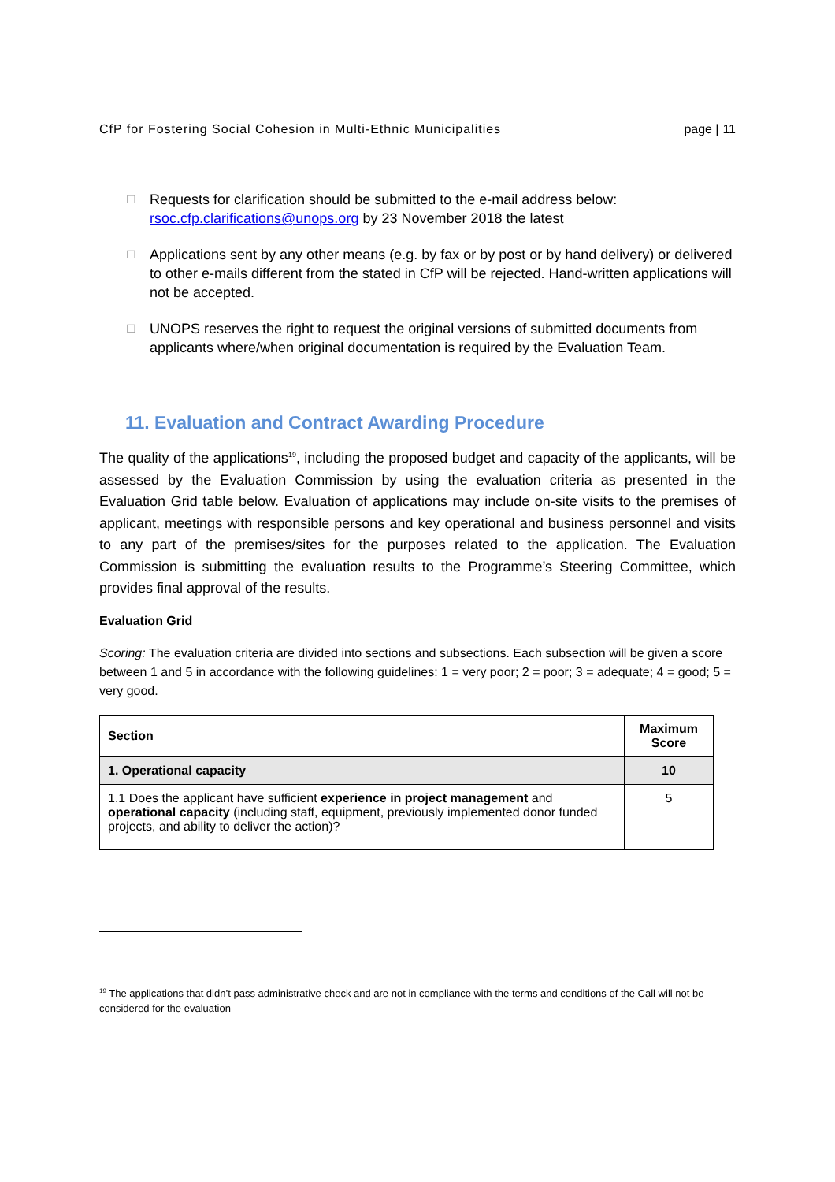CfP for Fostering Social Cohesion in Multi-Ethnic Municipalities page | 11
☐ Requests for clarification should be submitted to the e-mail address below: rsoc.cfp.clarifications@unops.org by 23 November 2018 the latest
☐ Applications sent by any other means (e.g. by fax or by post or by hand delivery) or delivered to other e-mails different from the stated in CfP will be rejected. Hand-written applications will not be accepted.
☐ UNOPS reserves the right to request the original versions of submitted documents from applicants where/when original documentation is required by the Evaluation Team.
11. Evaluation and Contract Awarding Procedure
The quality of the applications<sup>19</sup>, including the proposed budget and capacity of the applicants, will be assessed by the Evaluation Commission by using the evaluation criteria as presented in the Evaluation Grid table below. Evaluation of applications may include on-site visits to the premises of applicant, meetings with responsible persons and key operational and business personnel and visits to any part of the premises/sites for the purposes related to the application. The Evaluation Commission is submitting the evaluation results to the Programme’s Steering Committee, which provides final approval of the results.
Evaluation Grid
Scoring: The evaluation criteria are divided into sections and subsections. Each subsection will be given a score between 1 and 5 in accordance with the following guidelines: 1 = very poor; 2 = poor; 3 = adequate; 4 = good; 5 = very good.
| Section | Maximum Score |
| --- | --- |
| 1. Operational capacity | 10 |
| 1.1 Does the applicant have sufficient experience in project management and operational capacity (including staff, equipment, previously implemented donor funded projects, and ability to deliver the action)? | 5 |
<sup>19</sup> The applications that didn’t pass administrative check and are not in compliance with the terms and conditions of the Call will not be considered for the evaluation